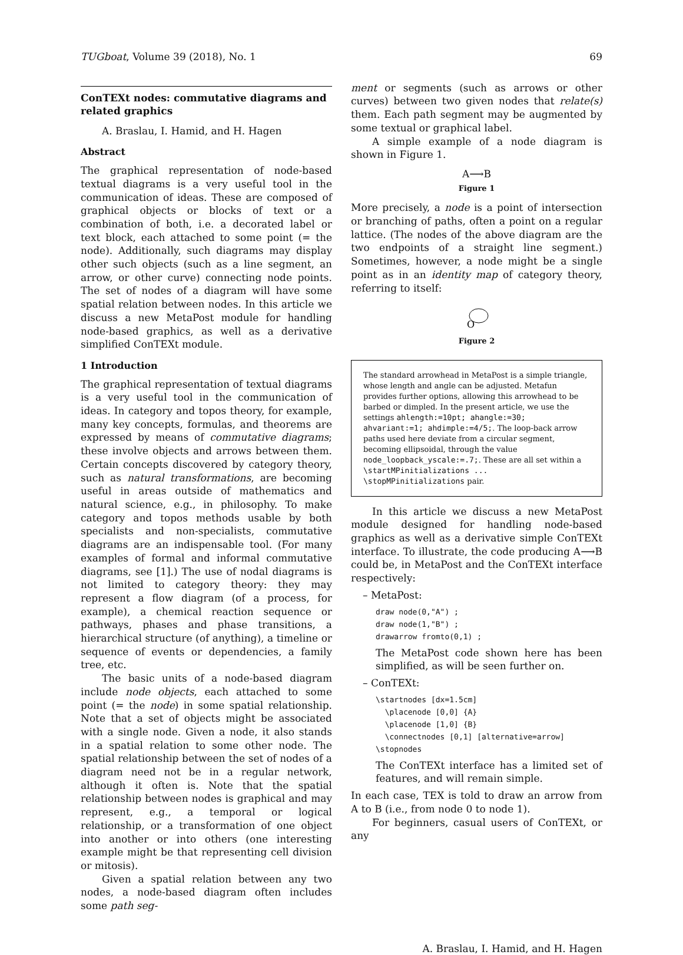TUGboat, Volume 39 (2018), No. 1 69
ConTEXt nodes: commutative diagrams and related graphics
A. Braslau, I. Hamid, and H. Hagen
Abstract
The graphical representation of node-based textual diagrams is a very useful tool in the communication of ideas. These are composed of graphical objects or blocks of text or a combination of both, i.e. a decorated label or text block, each attached to some point (= the node). Additionally, such diagrams may display other such objects (such as a line segment, an arrow, or other curve) connecting node points. The set of nodes of a diagram will have some spatial relation between nodes. In this article we discuss a new MetaPost module for handling node-based graphics, as well as a derivative simplified ConTEXt module.
1 Introduction
The graphical representation of textual diagrams is a very useful tool in the communication of ideas. In category and topos theory, for example, many key concepts, formulas, and theorems are expressed by means of commutative diagrams; these involve objects and arrows between them. Certain concepts discovered by category theory, such as natural transformations, are becoming useful in areas outside of mathematics and natural science, e.g., in philosophy. To make category and topos methods usable by both specialists and non-specialists, commutative diagrams are an indispensable tool. (For many examples of formal and informal commutative diagrams, see [1].) The use of nodal diagrams is not limited to category theory: they may represent a flow diagram (of a process, for example), a chemical reaction sequence or pathways, phases and phase transitions, a hierarchical structure (of anything), a timeline or sequence of events or dependencies, a family tree, etc.
The basic units of a node-based diagram include node objects, each attached to some point (= the node) in some spatial relationship. Note that a set of objects might be associated with a single node. Given a node, it also stands in a spatial relation to some other node. The spatial relationship between the set of nodes of a diagram need not be in a regular network, although it often is. Note that the spatial relationship between nodes is graphical and may represent, e.g., a temporal or logical relationship, or a transformation of one object into another or into others (one interesting example might be that representing cell division or mitosis).
Given a spatial relation between any two nodes, a node-based diagram often includes some path seg-
ment or segments (such as arrows or other curves) between two given nodes that relate(s) them. Each path segment may be augmented by some textual or graphical label.
A simple example of a node diagram is shown in Figure 1.
A⟶B
Figure 1
More precisely, a node is a point of intersection or branching of paths, often a point on a regular lattice. (The nodes of the above diagram are the two endpoints of a straight line segment.) Sometimes, however, a node might be a single point as in an identity map of category theory, referring to itself:
O
Figure 2
The standard arrowhead in MetaPost is a simple triangle, whose length and angle can be adjusted. Metafun provides further options, allowing this arrowhead to be barbed or dimpled. In the present article, we use the settings ahlength:=10pt; ahangle:=30; ahvariant:=1; ahdimple:=4/5;. The loop-back arrow paths used here deviate from a circular segment, becoming ellipsoidal, through the value node_loopback_yscale:=.7;. These are all set within a \startMPinitializations ... \stopMPinitializations pair.
In this article we discuss a new MetaPost module designed for handling node-based graphics as well as a derivative simple ConTEXt interface. To illustrate, the code producing A⟶B could be, in MetaPost and the ConTEXt interface respectively:
– MetaPost:
draw node(0,"A") ;
draw node(1,"B") ;
drawarrow fromto(0,1) ;
The MetaPost code shown here has been simplified, as will be seen further on.
– ConTEXt:
\startnodes [dx=1.5cm]
  \placenode [0,0] {A}
  \placenode [1,0] {B}
  \connectnodes [0,1] [alternative=arrow]
\stopnodes
The ConTEXt interface has a limited set of features, and will remain simple.
In each case, TEX is told to draw an arrow from A to B (i.e., from node 0 to node 1).
For beginners, casual users of ConTEXt, or any
A. Braslau, I. Hamid, and H. Hagen